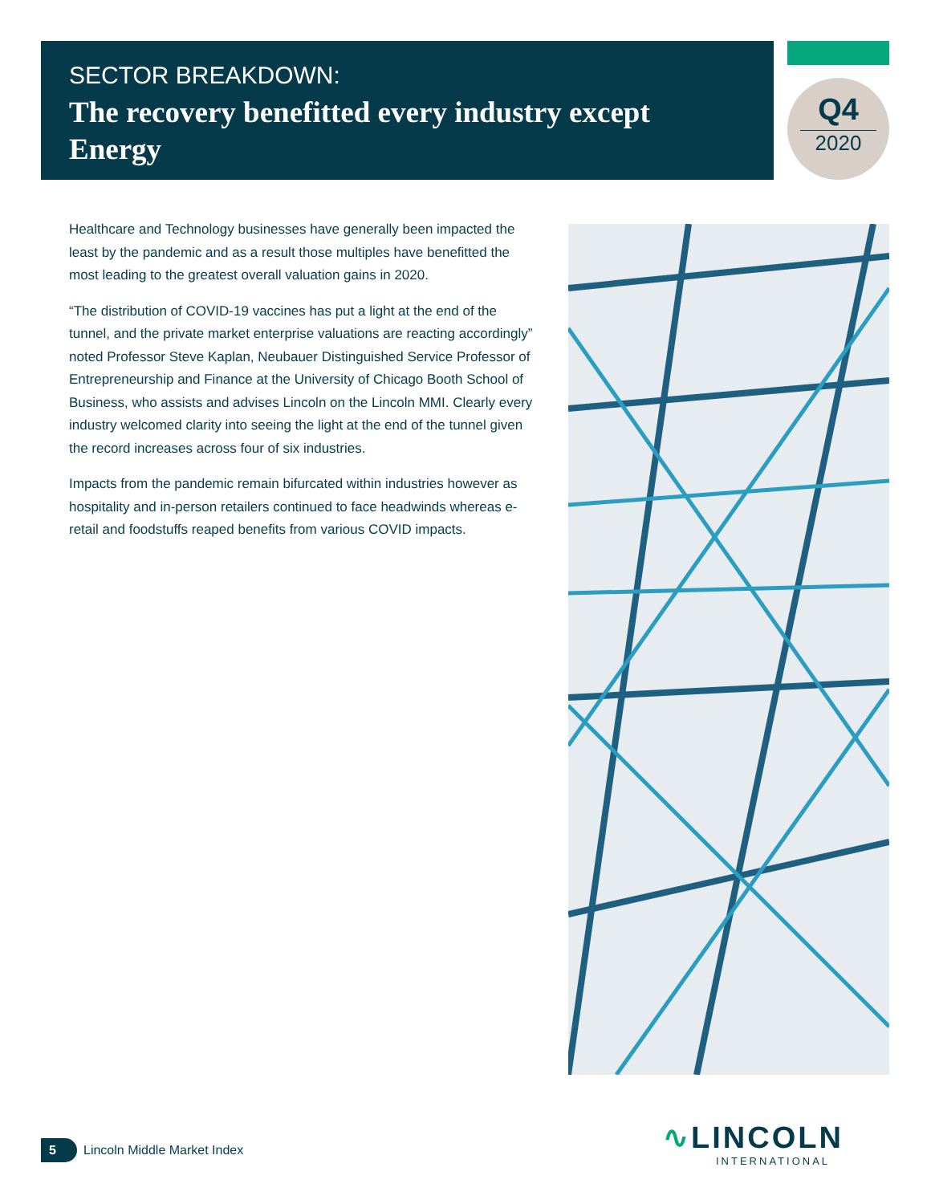SECTOR BREAKDOWN:
The recovery benefitted every industry except Energy
Q4
2020
Healthcare and Technology businesses have generally been impacted the least by the pandemic and as a result those multiples have benefitted the most leading to the greatest overall valuation gains in 2020.
“The distribution of COVID-19 vaccines has put a light at the end of the tunnel, and the private market enterprise valuations are reacting accordingly” noted Professor Steve Kaplan, Neubauer Distinguished Service Professor of Entrepreneurship and Finance at the University of Chicago Booth School of Business, who assists and advises Lincoln on the Lincoln MMI. Clearly every industry welcomed clarity into seeing the light at the end of the tunnel given the record increases across four of six industries.
Impacts from the pandemic remain bifurcated within industries however as hospitality and in-person retailers continued to face headwinds whereas e-retail and foodstuffs reaped benefits from various COVID impacts.
5
Lincoln Middle Market Index
∿LINCOLN
INTERNATIONAL